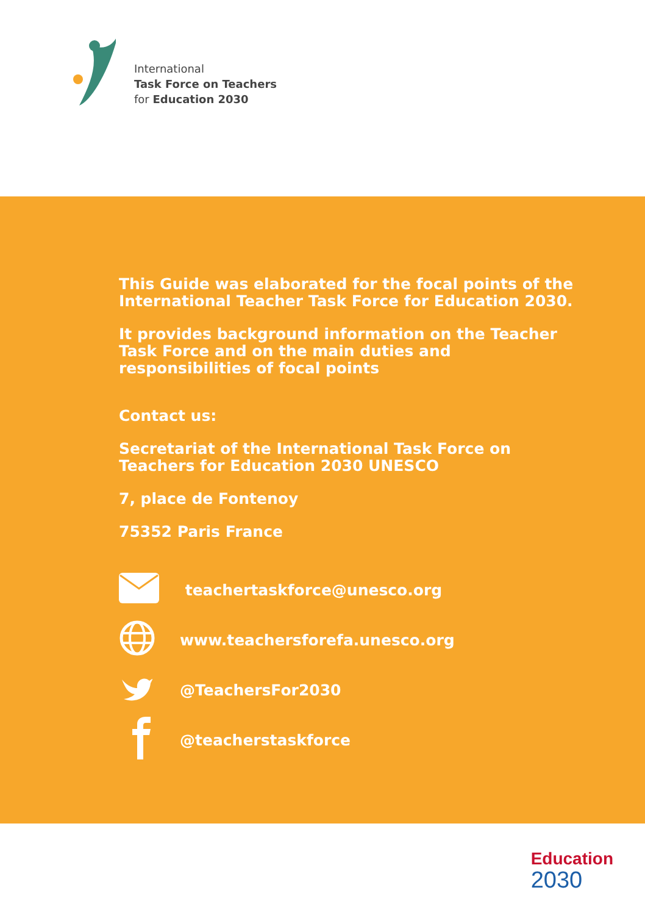International
Task Force on Teachers
for Education 2030
This Guide was elaborated for the focal points of the International Teacher Task Force for Education 2030.
It provides background information on the Teacher Task Force and on the main duties and responsibilities of focal points
Contact us:
Secretariat of the International Task Force on Teachers for Education 2030 UNESCO
7, place de Fontenoy
75352 Paris France
teachertaskforce@unesco.org
www.teachersforefa.unesco.org
@TeachersFor2030
@teacherstaskforce
Education
2030